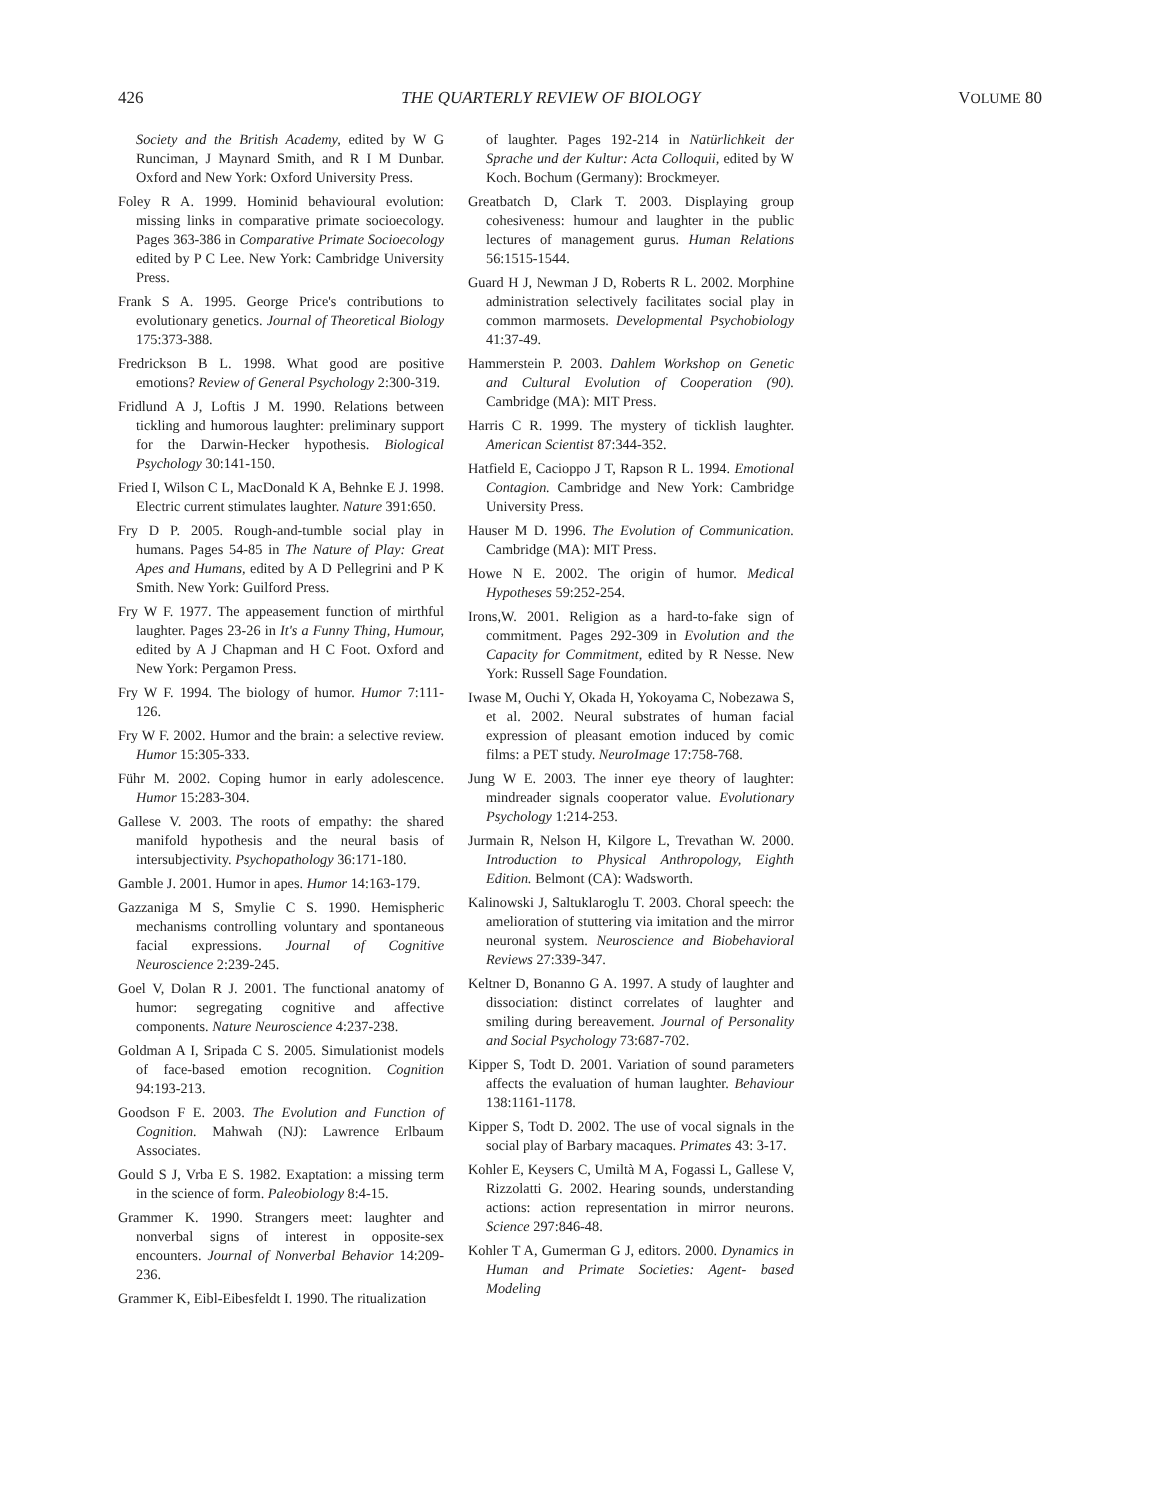426 THE QUARTERLY REVIEW OF BIOLOGY VOLUME 80
Society and the British Academy, edited by W G Runciman, J Maynard Smith, and R I M Dunbar. Oxford and New York: Oxford University Press.
Foley R A. 1999. Hominid behavioural evolution: missing links in comparative primate socioecology. Pages 363-386 in Comparative Primate Socioecology edited by P C Lee. New York: Cambridge University Press.
Frank S A. 1995. George Price's contributions to evolutionary genetics. Journal of Theoretical Biology 175:373-388.
Fredrickson B L. 1998. What good are positive emotions? Review of General Psychology 2:300-319.
Fridlund A J, Loftis J M. 1990. Relations between tickling and humorous laughter: preliminary support for the Darwin-Hecker hypothesis. Biological Psychology 30:141-150.
Fried I, Wilson C L, MacDonald K A, Behnke E J. 1998. Electric current stimulates laughter. Nature 391:650.
Fry D P. 2005. Rough-and-tumble social play in humans. Pages 54-85 in The Nature of Play: Great Apes and Humans, edited by A D Pellegrini and P K Smith. New York: Guilford Press.
Fry W F. 1977. The appeasement function of mirthful laughter. Pages 23-26 in It's a Funny Thing, Humour, edited by A J Chapman and H C Foot. Oxford and New York: Pergamon Press.
Fry W F. 1994. The biology of humor. Humor 7:111-126.
Fry W F. 2002. Humor and the brain: a selective review. Humor 15:305-333.
Führ M. 2002. Coping humor in early adolescence. Humor 15:283-304.
Gallese V. 2003. The roots of empathy: the shared manifold hypothesis and the neural basis of intersubjectivity. Psychopathology 36:171-180.
Gamble J. 2001. Humor in apes. Humor 14:163-179.
Gazzaniga M S, Smylie C S. 1990. Hemispheric mechanisms controlling voluntary and spontaneous facial expressions. Journal of Cognitive Neuroscience 2:239-245.
Goel V, Dolan R J. 2001. The functional anatomy of humor: segregating cognitive and affective components. Nature Neuroscience 4:237-238.
Goldman A I, Sripada C S. 2005. Simulationist models of face-based emotion recognition. Cognition 94:193-213.
Goodson F E. 2003. The Evolution and Function of Cognition. Mahwah (NJ): Lawrence Erlbaum Associates.
Gould S J, Vrba E S. 1982. Exaptation: a missing term in the science of form. Paleobiology 8:4-15.
Grammer K. 1990. Strangers meet: laughter and nonverbal signs of interest in opposite-sex encounters. Journal of Nonverbal Behavior 14:209-236.
Grammer K, Eibl-Eibesfeldt I. 1990. The ritualization
of laughter. Pages 192-214 in Natürlichkeit der Sprache und der Kultur: Acta Colloquii, edited by W Koch. Bochum (Germany): Brockmeyer.
Greatbatch D, Clark T. 2003. Displaying group cohesiveness: humour and laughter in the public lectures of management gurus. Human Relations 56:1515-1544.
Guard H J, Newman J D, Roberts R L. 2002. Morphine administration selectively facilitates social play in common marmosets. Developmental Psychobiology 41:37-49.
Hammerstein P. 2003. Dahlem Workshop on Genetic and Cultural Evolution of Cooperation (90). Cambridge (MA): MIT Press.
Harris C R. 1999. The mystery of ticklish laughter. American Scientist 87:344-352.
Hatfield E, Cacioppo J T, Rapson R L. 1994. Emotional Contagion. Cambridge and New York: Cambridge University Press.
Hauser M D. 1996. The Evolution of Communication. Cambridge (MA): MIT Press.
Howe N E. 2002. The origin of humor. Medical Hypotheses 59:252-254.
Irons,W. 2001. Religion as a hard-to-fake sign of commitment. Pages 292-309 in Evolution and the Capacity for Commitment, edited by R Nesse. New York: Russell Sage Foundation.
Iwase M, Ouchi Y, Okada H, Yokoyama C, Nobezawa S, et al. 2002. Neural substrates of human facial expression of pleasant emotion induced by comic films: a PET study. NeuroImage 17:758-768.
Jung W E. 2003. The inner eye theory of laughter: mindreader signals cooperator value. Evolutionary Psychology 1:214-253.
Jurmain R, Nelson H, Kilgore L, Trevathan W. 2000. Introduction to Physical Anthropology, Eighth Edition. Belmont (CA): Wadsworth.
Kalinowski J, Saltuklaroglu T. 2003. Choral speech: the amelioration of stuttering via imitation and the mirror neuronal system. Neuroscience and Biobehavioral Reviews 27:339-347.
Keltner D, Bonanno G A. 1997. A study of laughter and dissociation: distinct correlates of laughter and smiling during bereavement. Journal of Personality and Social Psychology 73:687-702.
Kipper S, Todt D. 2001. Variation of sound parameters affects the evaluation of human laughter. Behaviour 138:1161-1178.
Kipper S, Todt D. 2002. The use of vocal signals in the social play of Barbary macaques. Primates 43: 3-17.
Kohler E, Keysers C, Umiltà M A, Fogassi L, Gallese V, Rizzolatti G. 2002. Hearing sounds, understanding actions: action representation in mirror neurons. Science 297:846-48.
Kohler T A, Gumerman G J, editors. 2000. Dynamics in Human and Primate Societies: Agent- based Modeling